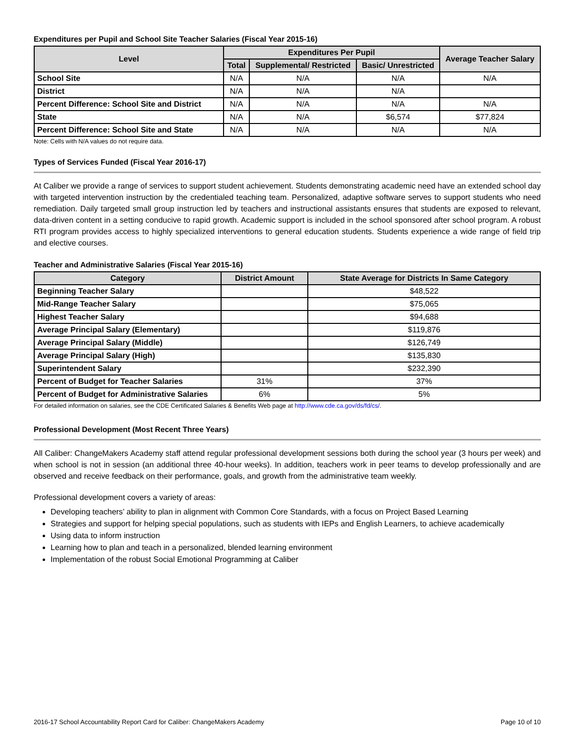Expenditures per Pupil and School Site Teacher Salaries (Fiscal Year 2015-16)
| Level | Expenditures Per Pupil | | | Average Teacher Salary |
| --- | --- | --- | --- | --- |
| | Total | Supplemental/ Restricted | Basic/ Unrestricted | |
| School Site | N/A | N/A | N/A | N/A |
| District | N/A | N/A | N/A | |
| Percent Difference: School Site and District | N/A | N/A | N/A | N/A |
| State | N/A | N/A | $6,574 | $77,824 |
| Percent Difference: School Site and State | N/A | N/A | N/A | N/A |
Note: Cells with N/A values do not require data.
Types of Services Funded (Fiscal Year 2016-17)
At Caliber we provide a range of services to support student achievement. Students demonstrating academic need have an extended school day with targeted intervention instruction by the credentialed teaching team. Personalized, adaptive software serves to support students who need remediation. Daily targeted small group instruction led by teachers and instructional assistants ensures that students are exposed to relevant, data-driven content in a setting conducive to rapid growth. Academic support is included in the school sponsored after school program. A robust RTI program provides access to highly specialized interventions to general education students. Students experience a wide range of field trip and elective courses.
Teacher and Administrative Salaries (Fiscal Year 2015-16)
| Category | District Amount | State Average for Districts In Same Category |
| --- | --- | --- |
| Beginning Teacher Salary | | $48,522 |
| Mid-Range Teacher Salary | | $75,065 |
| Highest Teacher Salary | | $94,688 |
| Average Principal Salary (Elementary) | | $119,876 |
| Average Principal Salary (Middle) | | $126,749 |
| Average Principal Salary (High) | | $135,830 |
| Superintendent Salary | | $232,390 |
| Percent of Budget for Teacher Salaries | 31% | 37% |
| Percent of Budget for Administrative Salaries | 6% | 5% |
For detailed information on salaries, see the CDE Certificated Salaries & Benefits Web page at http://www.cde.ca.gov/ds/fd/cs/.
Professional Development (Most Recent Three Years)
All Caliber: ChangeMakers Academy staff attend regular professional development sessions both during the school year (3 hours per week) and when school is not in session (an additional three 40-hour weeks). In addition, teachers work in peer teams to develop professionally and are observed and receive feedback on their performance, goals, and growth from the administrative team weekly.
Professional development covers a variety of areas:
Developing teachers’ ability to plan in alignment with Common Core Standards, with a focus on Project Based Learning
Strategies and support for helping special populations, such as students with IEPs and English Learners, to achieve academically
Using data to inform instruction
Learning how to plan and teach in a personalized, blended learning environment
Implementation of the robust Social Emotional Programming at Caliber
2016-17 School Accountability Report Card for Caliber: ChangeMakers Academy Page 10 of 10